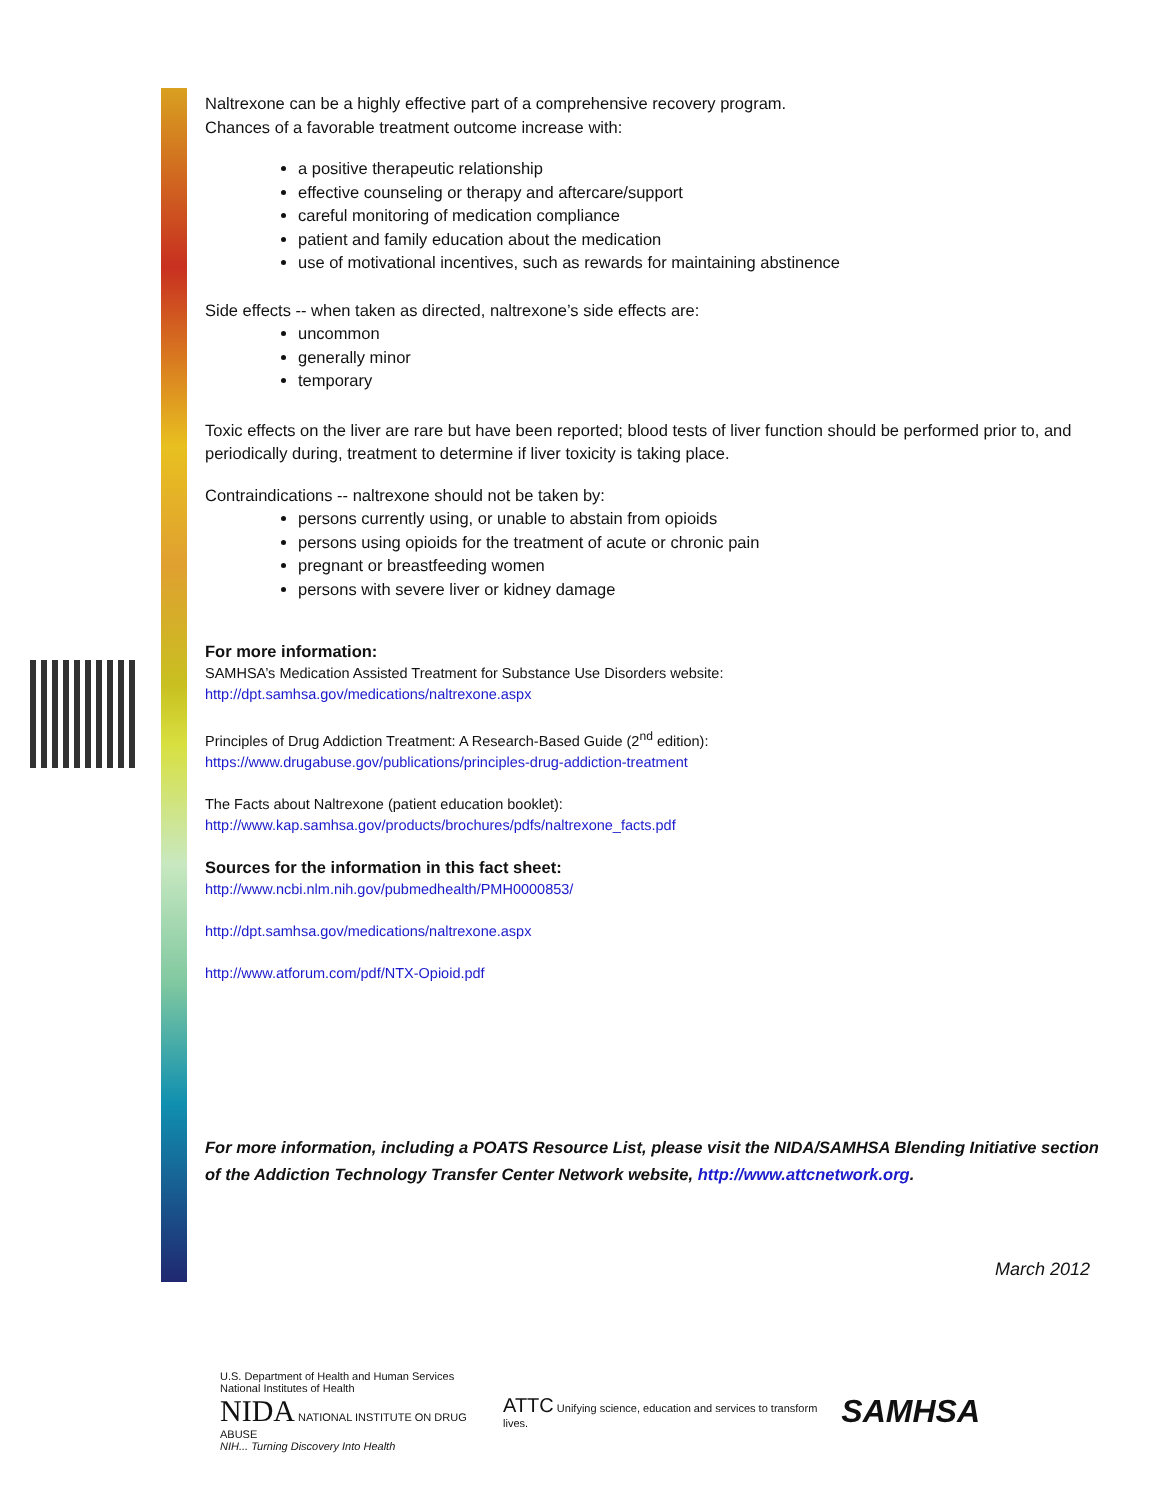Naltrexone can be a highly effective part of a comprehensive recovery program.
Chances of a favorable treatment outcome increase with:
a positive therapeutic relationship
effective counseling or therapy and aftercare/support
careful monitoring of medication compliance
patient and family education about the medication
use of motivational incentives, such as rewards for maintaining abstinence
Side effects -- when taken as directed, naltrexone’s side effects are:
uncommon
generally minor
temporary
Toxic effects on the liver are rare but have been reported; blood tests of liver function should be performed prior to, and periodically during, treatment to determine if liver toxicity is taking place.
Contraindications -- naltrexone should not be taken by:
persons currently using, or unable to abstain from opioids
persons using opioids for the treatment of acute or chronic pain
pregnant or breastfeeding women
persons with severe liver or kidney damage
For more information:
SAMHSA’s Medication Assisted Treatment for Substance Use Disorders website:
http://dpt.samhsa.gov/medications/naltrexone.aspx
Principles of Drug Addiction Treatment: A Research-Based Guide (2<sup>nd</sup> edition):
https://www.drugabuse.gov/publications/principles-drug-addiction-treatment
The Facts about Naltrexone (patient education booklet):
http://www.kap.samhsa.gov/products/brochures/pdfs/naltrexone_facts.pdf
Sources for the information in this fact sheet:
http://www.ncbi.nlm.nih.gov/pubmedhealth/PMH0000853/
http://dpt.samhsa.gov/medications/naltrexone.aspx
http://www.atforum.com/pdf/NTX-Opioid.pdf
For more information, including a POATS Resource List, please visit the NIDA/SAMHSA Blending Initiative section of the Addiction Technology Transfer Center Network website, http://www.attcnetwork.org.
March 2012
U.S. Department of Health and Human Services
National Institutes of Health
NIDA NATIONAL INSTITUTE ON DRUG ABUSE
NIH... Turning Discovery Into Health
ATTC Unifying science, education and services to transform lives.
SAMHSA